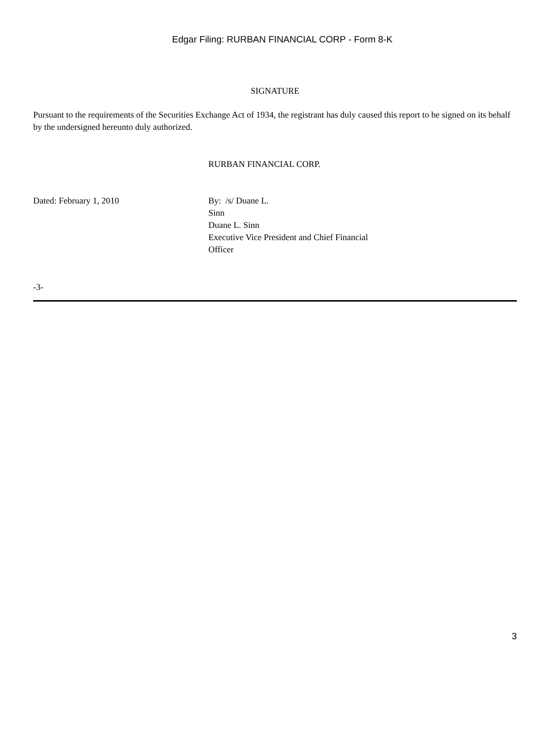Edgar Filing: RURBAN FINANCIAL CORP - Form 8-K
SIGNATURE
Pursuant to the requirements of the Securities Exchange Act of 1934, the registrant has duly caused this report to be signed on its behalf by the undersigned hereunto duly authorized.
RURBAN FINANCIAL CORP.
| Dated: February 1, 2010 | By: /s/ Duane L. Sinn Duane L. Sinn Executive Vice President and Chief Financial Officer |
-3-
3